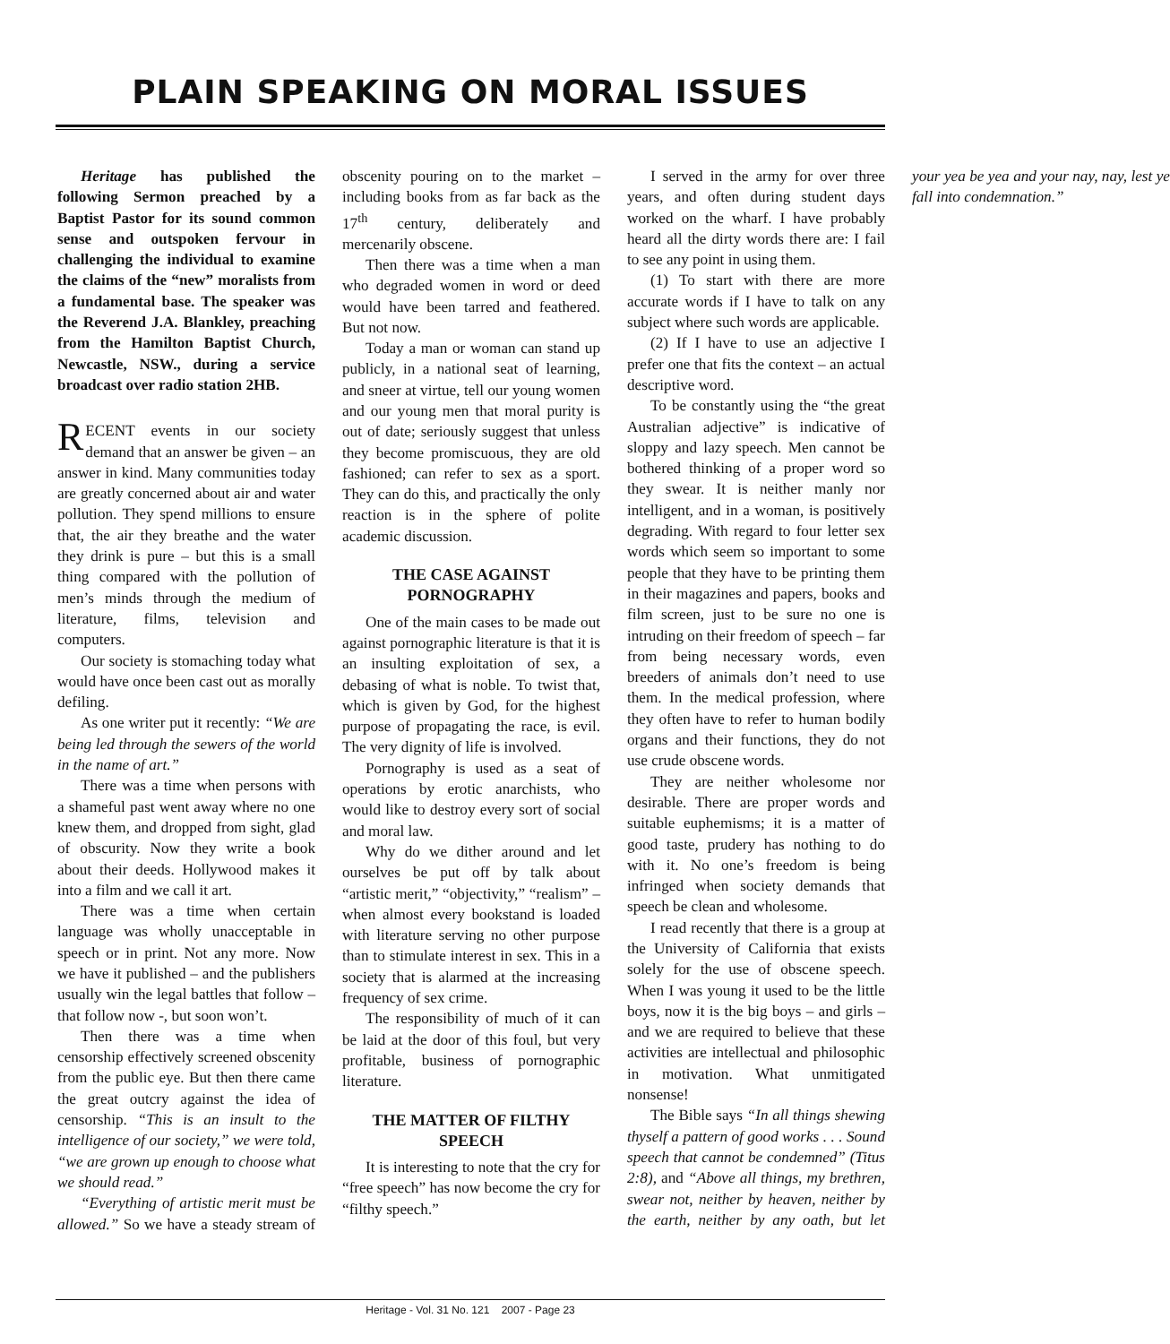PLAIN SPEAKING ON MORAL ISSUES
Heritage has published the following Sermon preached by a Baptist Pastor for its sound common sense and outspoken fervour in challenging the individual to examine the claims of the “new” moralists from a fundamental base. The speaker was the Reverend J.A. Blankley, preaching from the Hamilton Baptist Church, Newcastle, NSW., during a service broadcast over radio station 2HB.
RECENT events in our society demand that an answer be given – an answer in kind. Many communities today are greatly concerned about air and water pollution. They spend millions to ensure that, the air they breathe and the water they drink is pure – but this is a small thing compared with the pollution of men’s minds through the medium of literature, films, television and computers.
Our society is stomaching today what would have once been cast out as morally defiling.
As one writer put it recently: “We are being led through the sewers of the world in the name of art.”
There was a time when persons with a shameful past went away where no one knew them, and dropped from sight, glad of obscurity. Now they write a book about their deeds. Hollywood makes it into a film and we call it art.
There was a time when certain language was wholly unacceptable in speech or in print. Not any more. Now we have it published – and the publishers usually win the legal battles that follow – that follow now -, but soon won’t.
Then there was a time when censorship effectively screened obscenity from the public eye. But then there came the great outcry against the idea of censorship. “This is an insult to the intelligence of our society,” we were told, “we are grown up enough to choose what we should read.”
“Everything of artistic merit must be allowed.” So we have a steady stream of obscenity pouring on to the market – including books from as far back as the 17<sup>th</sup> century, deliberately and mercenarily obscene.
Then there was a time when a man who degraded women in word or deed would have been tarred and feathered. But not now.
Today a man or woman can stand up publicly, in a national seat of learning, and sneer at virtue, tell our young women and our young men that moral purity is out of date; seriously suggest that unless they become promiscuous, they are old fashioned; can refer to sex as a sport. They can do this, and practically the only reaction is in the sphere of polite academic discussion.
THE CASE AGAINST PORNOGRAPHY
One of the main cases to be made out against pornographic literature is that it is an insulting exploitation of sex, a debasing of what is noble. To twist that, which is given by God, for the highest purpose of propagating the race, is evil. The very dignity of life is involved.
Pornography is used as a seat of operations by erotic anarchists, who would like to destroy every sort of social and moral law.
Why do we dither around and let ourselves be put off by talk about “artistic merit,” “objectivity,” “realism” – when almost every bookstand is loaded with literature serving no other purpose than to stimulate interest in sex. This in a society that is alarmed at the increasing frequency of sex crime.
The responsibility of much of it can be laid at the door of this foul, but very profitable, business of pornographic literature.
THE MATTER OF FILTHY SPEECH
It is interesting to note that the cry for “free speech” has now become the cry for “filthy speech.”
I served in the army for over three years, and often during student days worked on the wharf. I have probably heard all the dirty words there are: I fail to see any point in using them.
(1) To start with there are more accurate words if I have to talk on any subject where such words are applicable.
(2) If I have to use an adjective I prefer one that fits the context – an actual descriptive word.
To be constantly using the “the great Australian adjective” is indicative of sloppy and lazy speech. Men cannot be bothered thinking of a proper word so they swear. It is neither manly nor intelligent, and in a woman, is positively degrading. With regard to four letter sex words which seem so important to some people that they have to be printing them in their magazines and papers, books and film screen, just to be sure no one is intruding on their freedom of speech – far from being necessary words, even breeders of animals don’t need to use them. In the medical profession, where they often have to refer to human bodily organs and their functions, they do not use crude obscene words.
They are neither wholesome nor desirable. There are proper words and suitable euphemisms; it is a matter of good taste, prudery has nothing to do with it. No one’s freedom is being infringed when society demands that speech be clean and wholesome.
I read recently that there is a group at the University of California that exists solely for the use of obscene speech. When I was young it used to be the little boys, now it is the big boys – and girls – and we are required to believe that these activities are intellectual and philosophic in motivation. What unmitigated nonsense!
The Bible says “In all things shewing thyself a pattern of good works . . . Sound speech that cannot be condemned” (Titus 2:8), and “Above all things, my brethren, swear not, neither by heaven, neither by the earth, neither by any oath, but let your yea be yea and your nay, nay, lest ye fall into condemnation.”
Heritage - Vol. 31 No. 121 2007 - Page 23